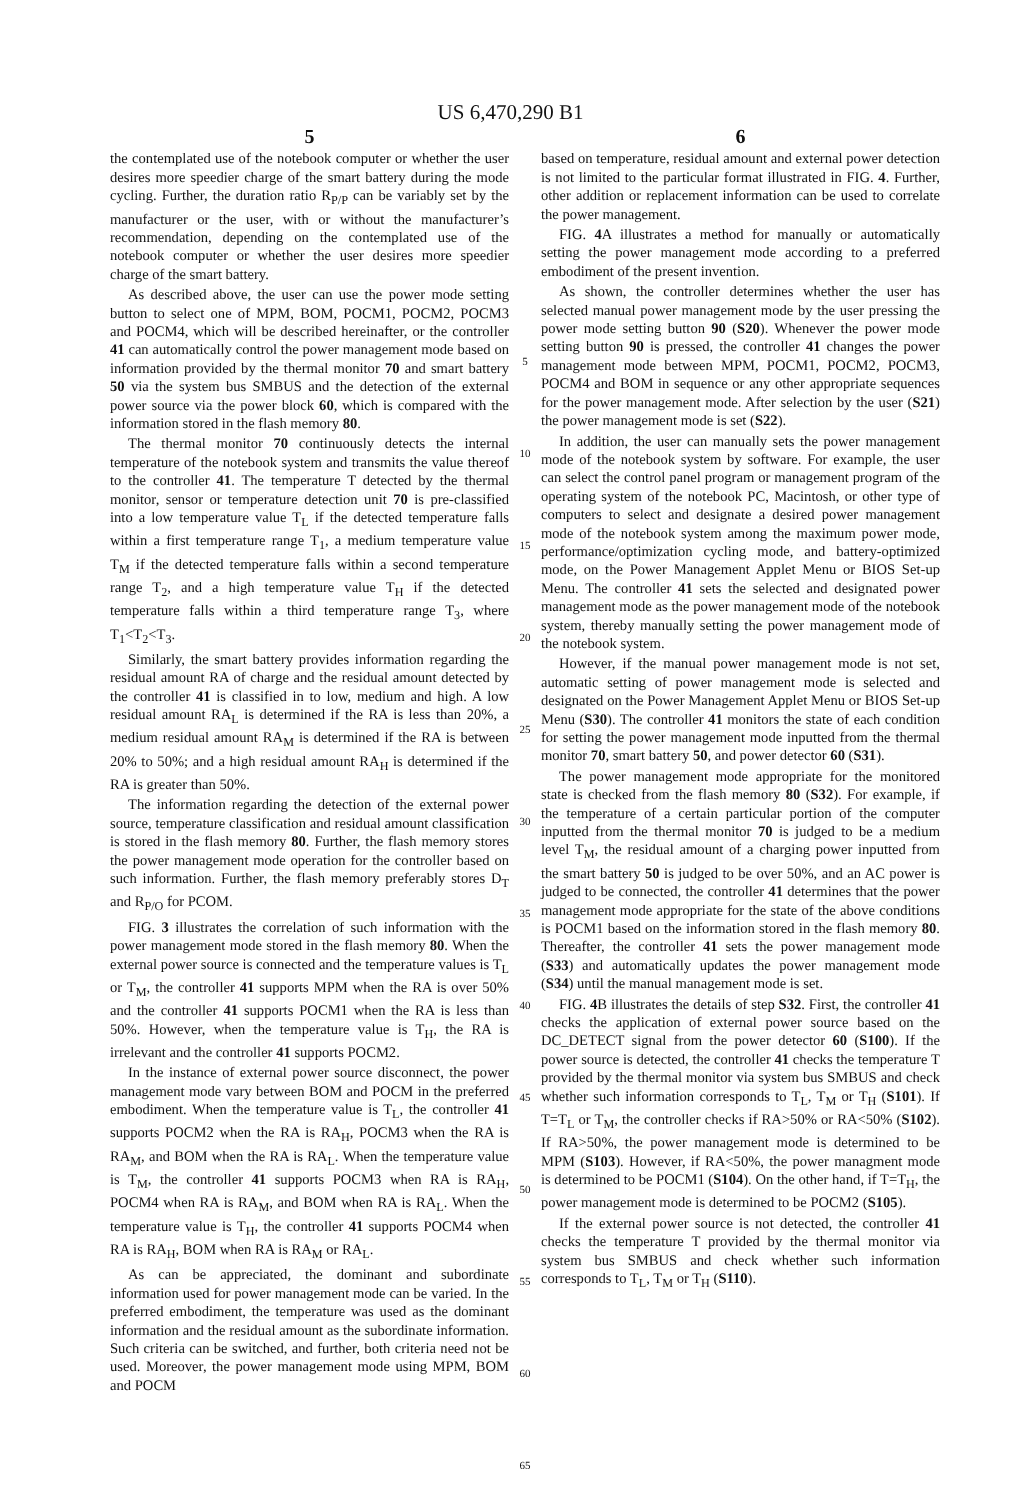US 6,470,290 B1
5
the contemplated use of the notebook computer or whether the user desires more speedier charge of the smart battery during the mode cycling. Further, the duration ratio R<sub>P/P</sub> can be variably set by the manufacturer or the user, with or without the manufacturer’s recommendation, depending on the contemplated use of the notebook computer or whether the user desires more speedier charge of the smart battery.
As described above, the user can use the power mode setting button to select one of MPM, BOM, POCM1, POCM2, POCM3 and POCM4, which will be described hereinafter, or the controller 41 can automatically control the power management mode based on information provided by the thermal monitor 70 and smart battery 50 via the system bus SMBUS and the detection of the external power source via the power block 60, which is compared with the information stored in the flash memory 80.
The thermal monitor 70 continuously detects the internal temperature of the notebook system and transmits the value thereof to the controller 41. The temperature T detected by the thermal monitor, sensor or temperature detection unit 70 is pre-classified into a low temperature value T<sub>L</sub> if the detected temperature falls within a first temperature range T<sub>1</sub>, a medium temperature value T<sub>M</sub> if the detected temperature falls within a second temperature range T<sub>2</sub>, and a high temperature value T<sub>H</sub> if the detected temperature falls within a third temperature range T<sub>3</sub>, where T<sub>1</sub><T<sub>2</sub><T<sub>3</sub>.
Similarly, the smart battery provides information regarding the residual amount RA of charge and the residual amount detected by the controller 41 is classified in to low, medium and high. A low residual amount RA<sub>L</sub> is determined if the RA is less than 20%, a medium residual amount RA<sub>M</sub> is determined if the RA is between 20% to 50%; and a high residual amount RA<sub>H</sub> is determined if the RA is greater than 50%.
The information regarding the detection of the external power source, temperature classification and residual amount classification is stored in the flash memory 80. Further, the flash memory stores the power management mode operation for the controller based on such information. Further, the flash memory preferably stores D<sub>T</sub> and R<sub>P/O</sub> for PCOM.
FIG. 3 illustrates the correlation of such information with the power management mode stored in the flash memory 80. When the external power source is connected and the temperature values is T<sub>L</sub> or T<sub>M</sub>, the controller 41 supports MPM when the RA is over 50% and the controller 41 supports POCM1 when the RA is less than 50%. However, when the temperature value is T<sub>H</sub>, the RA is irrelevant and the controller 41 supports POCM2.
In the instance of external power source disconnect, the power management mode vary between BOM and POCM in the preferred embodiment. When the temperature value is T<sub>L</sub>, the controller 41 supports POCM2 when the RA is RA<sub>H</sub>, POCM3 when the RA is RA<sub>M</sub>, and BOM when the RA is RA<sub>L</sub>. When the temperature value is T<sub>M</sub>, the controller 41 supports POCM3 when RA is RA<sub>H</sub>, POCM4 when RA is RA<sub>M</sub>, and BOM when RA is RA<sub>L</sub>. When the temperature value is T<sub>H</sub>, the controller 41 supports POCM4 when RA is RA<sub>H</sub>, BOM when RA is RA<sub>M</sub> or RA<sub>L</sub>.
As can be appreciated, the dominant and subordinate information used for power management mode can be varied. In the preferred embodiment, the temperature was used as the dominant information and the residual amount as the subordinate information. Such criteria can be switched, and further, both criteria need not be used. Moreover, the power management mode using MPM, BOM and POCM
5
10
15
20
25
30
35
40
45
50
55
60
65
6
based on temperature, residual amount and external power detection is not limited to the particular format illustrated in FIG. 4. Further, other addition or replacement information can be used to correlate the power management.
FIG. 4 A illustrates a method for manually or automatically setting the power management mode according to a preferred embodiment of the present invention.
As shown, the controller determines whether the user has selected manual power management mode by the user pressing the power mode setting button 90 (S20). Whenever the power mode setting button 90 is pressed, the controller 41 changes the power management mode between MPM, POCM1, POCM2, POCM3, POCM4 and BOM in sequence or any other appropriate sequences for the power management mode. After selection by the user (S21) the power management mode is set (S22).
In addition, the user can manually sets the power management mode of the notebook system by software. For example, the user can select the control panel program or management program of the operating system of the notebook PC, Macintosh, or other type of computers to select and designate a desired power management mode of the notebook system among the maximum power mode, performance/optimization cycling mode, and battery-optimized mode, on the Power Management Applet Menu or BIOS Set-up Menu. The controller 41 sets the selected and designated power management mode as the power management mode of the notebook system, thereby manually setting the power management mode of the notebook system.
However, if the manual power management mode is not set, automatic setting of power management mode is selected and designated on the Power Management Applet Menu or BIOS Set-up Menu (S30). The controller 41 monitors the state of each condition for setting the power management mode inputted from the thermal monitor 70, smart battery 50, and power detector 60 (S31).
The power management mode appropriate for the monitored state is checked from the flash memory 80 (S32). For example, if the temperature of a certain particular portion of the computer inputted from the thermal monitor 70 is judged to be a medium level T<sub>M</sub>, the residual amount of a charging power inputted from the smart battery 50 is judged to be over 50%, and an AC power is judged to be connected, the controller 41 determines that the power management mode appropriate for the state of the above conditions is POCM1 based on the information stored in the flash memory 80. Thereafter, the controller 41 sets the power management mode (S33) and automatically updates the power management mode (S34) until the manual management mode is set.
FIG. 4 B illustrates the details of step S32. First, the controller 41 checks the application of external power source based on the DC_DETECT signal from the power detector 60 (S100). If the power source is detected, the controller 41 checks the temperature T provided by the thermal monitor via system bus SMBUS and check whether such information corresponds to T<sub>L</sub>, T<sub>M</sub> or T<sub>H</sub> (S101). If T=T<sub>L</sub> or T<sub>M</sub>, the controller checks if RA>50% or RA<50% (S102). If RA>50%, the power management mode is determined to be MPM (S103). However, if RA<50%, the power managment mode is determined to be POCM1 (S104). On the other hand, if T=T<sub>H</sub>, the power management mode is determined to be POCM2 (S105).
If the external power source is not detected, the controller 41 checks the temperature T provided by the thermal monitor via system bus SMBUS and check whether such information corresponds to T<sub>L</sub>, T<sub>M</sub> or T<sub>H</sub> (S110).